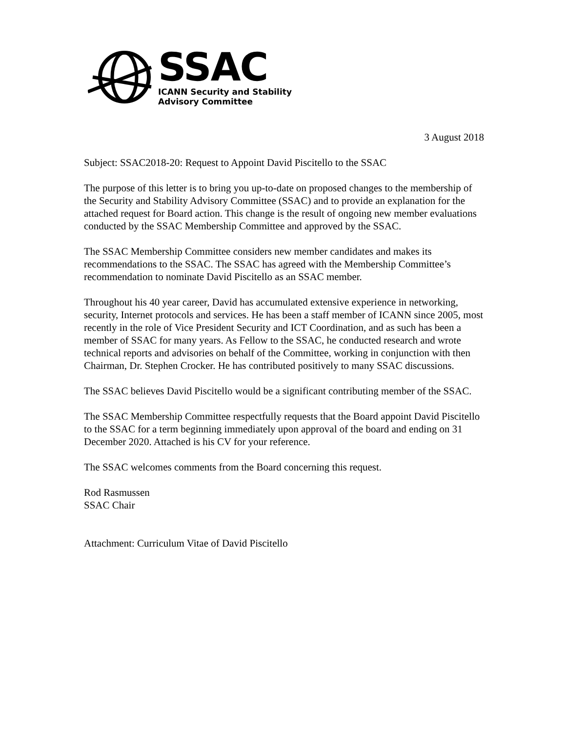SSAC
ICANN Security and Stability
Advisory Committee
3 August 2018
Subject: SSAC2018-20: Request to Appoint David Piscitello to the SSAC
The purpose of this letter is to bring you up-to-date on proposed changes to the membership of the Security and Stability Advisory Committee (SSAC) and to provide an explanation for the attached request for Board action. This change is the result of ongoing new member evaluations conducted by the SSAC Membership Committee and approved by the SSAC.
The SSAC Membership Committee considers new member candidates and makes its recommendations to the SSAC. The SSAC has agreed with the Membership Committee’s recommendation to nominate David Piscitello as an SSAC member.
Throughout his 40 year career, David has accumulated extensive experience in networking, security, Internet protocols and services. He has been a staff member of ICANN since 2005, most recently in the role of Vice President Security and ICT Coordination, and as such has been a member of SSAC for many years. As Fellow to the SSAC, he conducted research and wrote technical reports and advisories on behalf of the Committee, working in conjunction with then Chairman, Dr. Stephen Crocker. He has contributed positively to many SSAC discussions.
The SSAC believes David Piscitello would be a significant contributing member of the SSAC.
The SSAC Membership Committee respectfully requests that the Board appoint David Piscitello to the SSAC for a term beginning immediately upon approval of the board and ending on 31 December 2020. Attached is his CV for your reference.
The SSAC welcomes comments from the Board concerning this request.
Rod Rasmussen
SSAC Chair
Attachment: Curriculum Vitae of David Piscitello